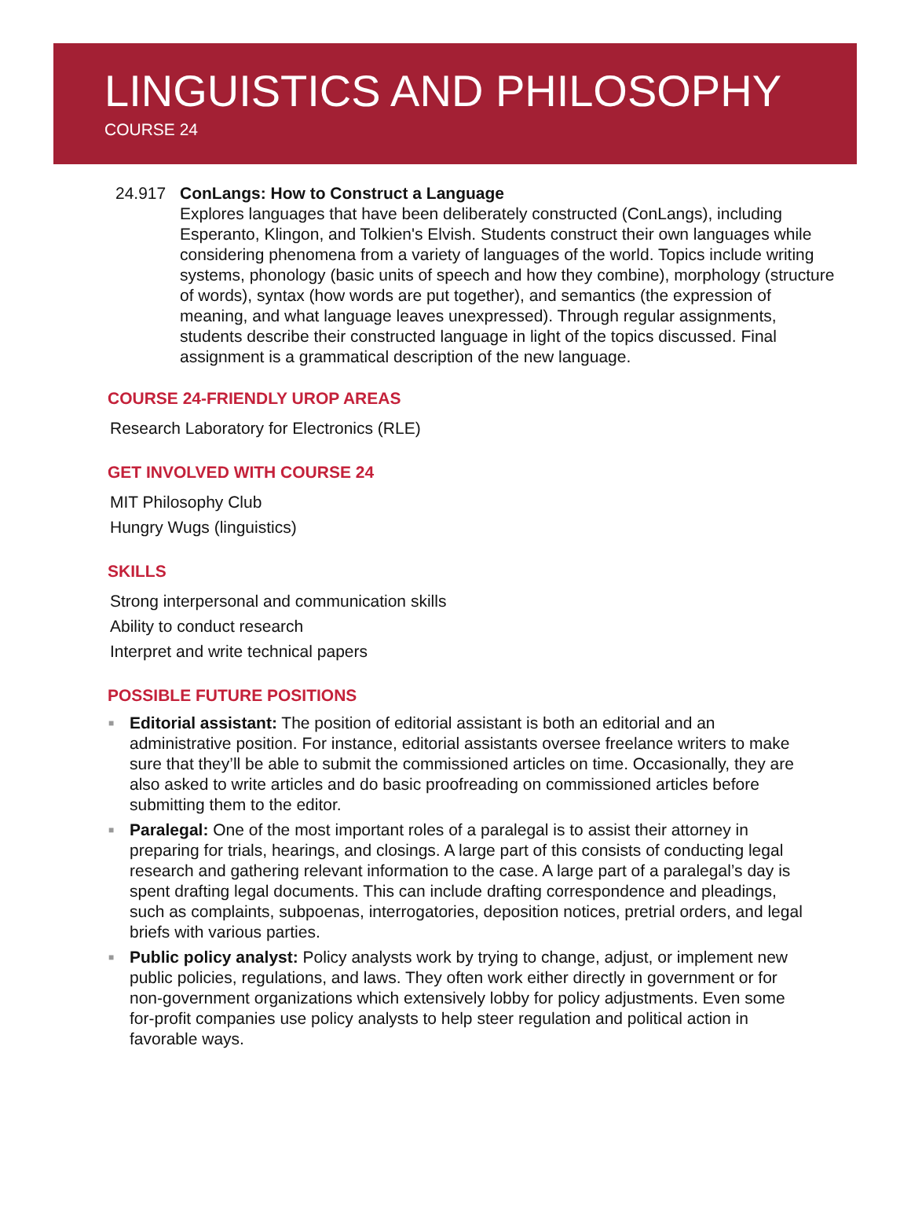LINGUISTICS AND PHILOSOPHY
COURSE 24
24.917 ConLangs: How to Construct a Language
Explores languages that have been deliberately constructed (ConLangs), including Esperanto, Klingon, and Tolkien's Elvish. Students construct their own languages while considering phenomena from a variety of languages of the world. Topics include writing systems, phonology (basic units of speech and how they combine), morphology (structure of words), syntax (how words are put together), and semantics (the expression of meaning, and what language leaves unexpressed). Through regular assignments, students describe their constructed language in light of the topics discussed. Final assignment is a grammatical description of the new language.
COURSE 24-FRIENDLY UROP AREAS
Research Laboratory for Electronics (RLE)
GET INVOLVED WITH COURSE 24
MIT Philosophy Club
Hungry Wugs (linguistics)
SKILLS
Strong interpersonal and communication skills
Ability to conduct research
Interpret and write technical papers
POSSIBLE FUTURE POSITIONS
■ Editorial assistant: The position of editorial assistant is both an editorial and an administrative position. For instance, editorial assistants oversee freelance writers to make sure that they’ll be able to submit the commissioned articles on time. Occasionally, they are also asked to write articles and do basic proofreading on commissioned articles before submitting them to the editor.
■ Paralegal: One of the most important roles of a paralegal is to assist their attorney in preparing for trials, hearings, and closings. A large part of this consists of conducting legal research and gathering relevant information to the case. A large part of a paralegal’s day is spent drafting legal documents. This can include drafting correspondence and pleadings, such as complaints, subpoenas, interrogatories, deposition notices, pretrial orders, and legal briefs with various parties.
■ Public policy analyst: Policy analysts work by trying to change, adjust, or implement new public policies, regulations, and laws. They often work either directly in government or for non-government organizations which extensively lobby for policy adjustments. Even some for-profit companies use policy analysts to help steer regulation and political action in favorable ways.